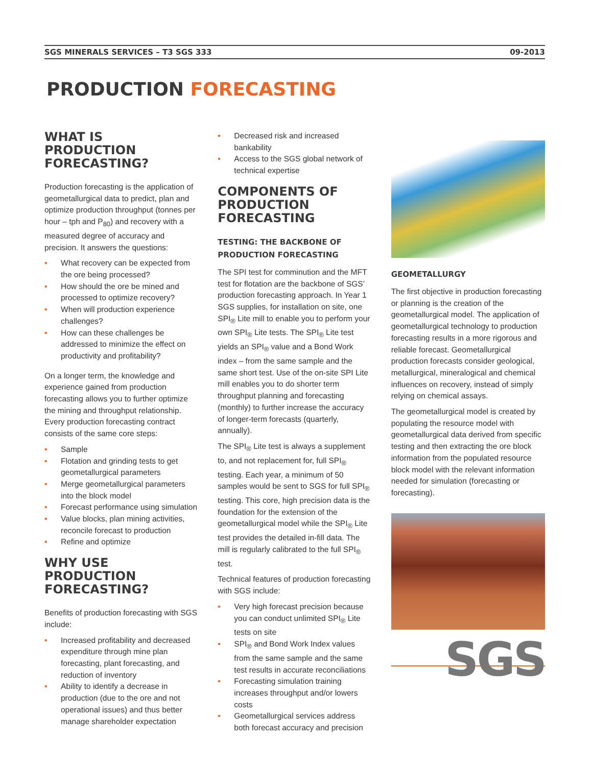SGS MINERALS SERVICES – T3 SGS 333 09-2013
PRODUCTION FORECASTING
WHAT IS PRODUCTION FORECASTING?
Production forecasting is the application of geometallurgical data to predict, plan and optimize production throughput (tonnes per hour – tph and P<sub>80</sub>) and recovery with a measured degree of accuracy and precision. It answers the questions:
• What recovery can be expected from the ore being processed?
• How should the ore be mined and processed to optimize recovery?
• When will production experience challenges?
• How can these challenges be addressed to minimize the effect on productivity and profitability?
On a longer term, the knowledge and experience gained from production forecasting allows you to further optimize the mining and throughput relationship. Every production forecasting contract consists of the same core steps:
• Sample
• Flotation and grinding tests to get geometallurgical parameters
• Merge geometallurgical parameters into the block model
• Forecast performance using simulation
• Value blocks, plan mining activities, reconcile forecast to production
• Refine and optimize
WHY USE PRODUCTION FORECASTING?
Benefits of production forecasting with SGS include:
• Increased profitability and decreased expenditure through mine plan forecasting, plant forecasting, and reduction of inventory
• Ability to identify a decrease in production (due to the ore and not operational issues) and thus better manage shareholder expectation
• Decreased risk and increased bankability
• Access to the SGS global network of technical expertise
COMPONENTS OF PRODUCTION FORECASTING
TESTING: THE BACKBONE OF PRODUCTION FORECASTING
The SPI test for comminution and the MFT test for flotation are the backbone of SGS’ production forecasting approach. In Year 1 SGS supplies, for installation on site, one SPI<sub>®</sub> Lite mill to enable you to perform your own SPI<sub>®</sub> Lite tests. The SPI<sub>®</sub> Lite test yields an SPI<sub>®</sub> value and a Bond Work index – from the same sample and the same short test. Use of the on-site SPI Lite mill enables you to do shorter term throughput planning and forecasting (monthly) to further increase the accuracy of longer-term forecasts (quarterly, annually).
The SPI<sub>®</sub> Lite test is always a supplement to, and not replacement for, full SPI<sub>®</sub> testing. Each year, a minimum of 50 samples would be sent to SGS for full SPI<sub>®</sub> testing. This core, high precision data is the foundation for the extension of the geometallurgical model while the SPI<sub>®</sub> Lite test provides the detailed in-fill data. The mill is regularly calibrated to the full SPI<sub>®</sub> test.
Technical features of production forecasting with SGS include:
• Very high forecast precision because you can conduct unlimited SPI<sub>®</sub> Lite tests on site
• SPI<sub>®</sub> and Bond Work Index values from the same sample and the same test results in accurate reconciliations
• Forecasting simulation training increases throughput and/or lowers costs
• Geometallurgical services address both forecast accuracy and precision
GEOMETALLURGY
The first objective in production forecasting or planning is the creation of the geometallurgical model. The application of geometallurgical technology to production forecasting results in a more rigorous and reliable forecast. Geometallurgical production forecasts consider geological, metallurgical, mineralogical and chemical influences on recovery, instead of simply relying on chemical assays.
The geometallurgical model is created by populating the resource model with geometallurgical data derived from specific testing and then extracting the ore block information from the populated resource block model with the relevant information needed for simulation (forecasting or forecasting).
SGS